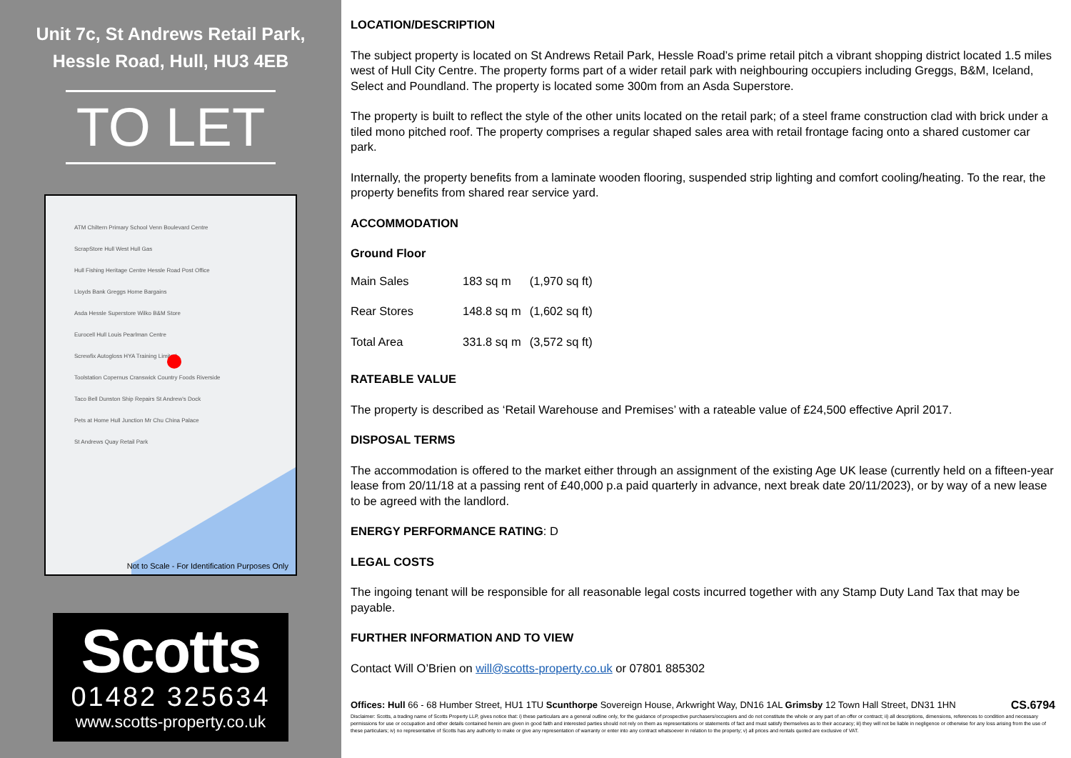Unit 7c, St Andrews Retail Park,
Hessle Road, Hull, HU3 4EB
TO LET
ATM Chiltern Primary School Venn Boulevard Centre
ScrapStore Hull West Hull Gas
Hull Fishing Heritage Centre Hessle Road Post Office
Lloyds Bank Greggs Home Bargains
Asda Hessle Superstore Wilko B&M Store
Eurocell Hull Louis Pearlman Centre
Screwfix Autogloss HYA Training Limited
Toolstation Copernus Cranswick Country Foods Riverside
Taco Bell Dunston Ship Repairs St Andrew's Dock
Pets at Home Hull Junction Mr Chu China Palace
St Andrews Quay Retail Park
Not to Scale - For Identification Purposes Only
Scotts
01482 325634
www.scotts-property.co.uk
LOCATION/DESCRIPTION
The subject property is located on St Andrews Retail Park, Hessle Road’s prime retail pitch a vibrant shopping district located 1.5 miles west of Hull City Centre. The property forms part of a wider retail park with neighbouring occupiers including Greggs, B&M, Iceland, Select and Poundland. The property is located some 300m from an Asda Superstore.
The property is built to reflect the style of the other units located on the retail park; of a steel frame construction clad with brick under a tiled mono pitched roof. The property comprises a regular shaped sales area with retail frontage facing onto a shared customer car park.
Internally, the property benefits from a laminate wooden flooring, suspended strip lighting and comfort cooling/heating. To the rear, the property benefits from shared rear service yard.
ACCOMMODATION
Ground Floor
| Main Sales | 183 sq m | (1,970 sq ft) |
| Rear Stores | 148.8 sq m | (1,602 sq ft) |
| Total Area | 331.8 sq m | (3,572 sq ft) |
RATEABLE VALUE
The property is described as ‘Retail Warehouse and Premises’ with a rateable value of £24,500 effective April 2017.
DISPOSAL TERMS
The accommodation is offered to the market either through an assignment of the existing Age UK lease (currently held on a fifteen-year lease from 20/11/18 at a passing rent of £40,000 p.a paid quarterly in advance, next break date 20/11/2023), or by way of a new lease to be agreed with the landlord.
ENERGY PERFORMANCE RATING: D
LEGAL COSTS
The ingoing tenant will be responsible for all reasonable legal costs incurred together with any Stamp Duty Land Tax that may be payable.
FURTHER INFORMATION AND TO VIEW
Contact Will O’Brien on will@scotts-property.co.uk or 07801 885302
Offices: Hull 66 - 68 Humber Street, HU1 1TU Scunthorpe Sovereign House, Arkwright Way, DN16 1AL Grimsby 12 Town Hall Street, DN31 1HN CS.6794
Disclaimer: Scotts, a trading name of Scotts Property LLP, gives notice that: i) these particulars are a general outline only, for the guidance of prospective purchasers/occupiers and do not constitute the whole or any part of an offer or contract; ii) all descriptions, dimensions, references to condition and necessary permissions for use or occupation and other details contained herein are given in good faith and interested parties should not rely on them as representations or statements of fact and must satisfy themselves as to their accuracy; iii) they will not be liable in negligence or otherwise for any loss arising from the use of these particulars; iv) no representative of Scotts has any authority to make or give any representation of warranty or enter into any contract whatsoever in relation to the property; v) all prices and rentals quoted are exclusive of VAT.